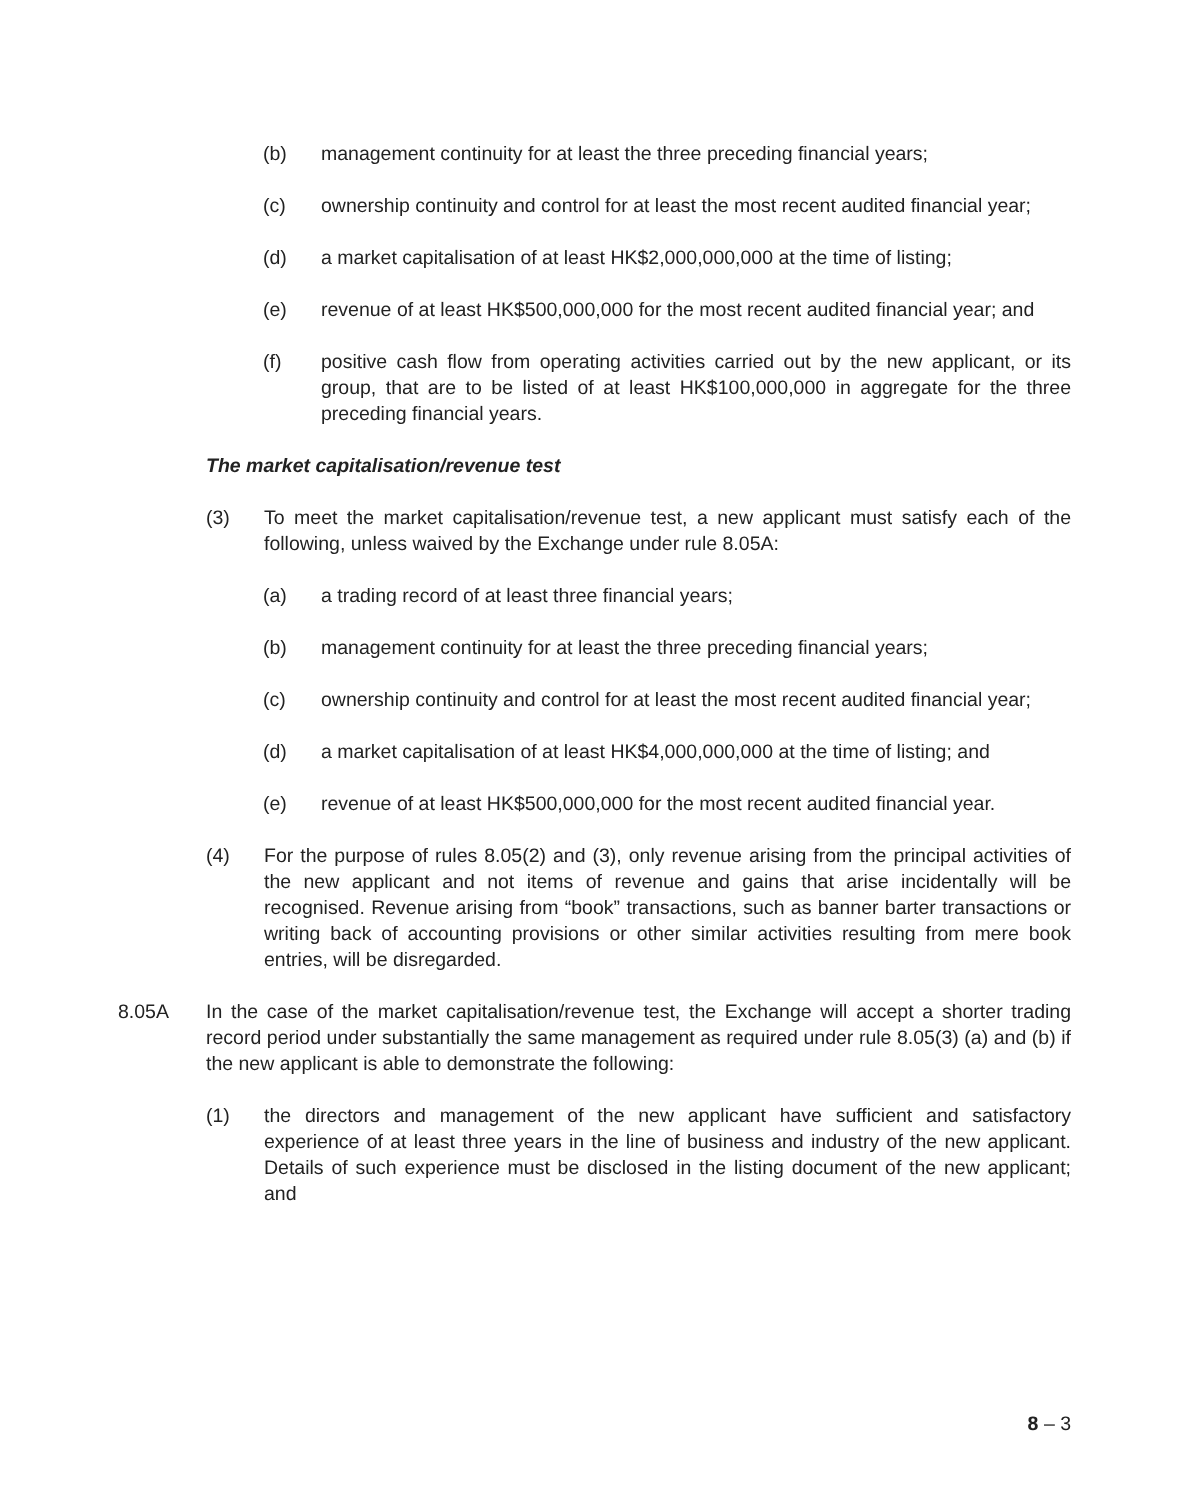(b) management continuity for at least the three preceding financial years;
(c) ownership continuity and control for at least the most recent audited financial year;
(d) a market capitalisation of at least HK$2,000,000,000 at the time of listing;
(e) revenue of at least HK$500,000,000 for the most recent audited financial year; and
(f) positive cash flow from operating activities carried out by the new applicant, or its group, that are to be listed of at least HK$100,000,000 in aggregate for the three preceding financial years.
The market capitalisation/revenue test
(3) To meet the market capitalisation/revenue test, a new applicant must satisfy each of the following, unless waived by the Exchange under rule 8.05A:
(a) a trading record of at least three financial years;
(b) management continuity for at least the three preceding financial years;
(c) ownership continuity and control for at least the most recent audited financial year;
(d) a market capitalisation of at least HK$4,000,000,000 at the time of listing; and
(e) revenue of at least HK$500,000,000 for the most recent audited financial year.
(4) For the purpose of rules 8.05(2) and (3), only revenue arising from the principal activities of the new applicant and not items of revenue and gains that arise incidentally will be recognised. Revenue arising from “book” transactions, such as banner barter transactions or writing back of accounting provisions or other similar activities resulting from mere book entries, will be disregarded.
8.05A In the case of the market capitalisation/revenue test, the Exchange will accept a shorter trading record period under substantially the same management as required under rule 8.05(3) (a) and (b) if the new applicant is able to demonstrate the following:
(1) the directors and management of the new applicant have sufficient and satisfactory experience of at least three years in the line of business and industry of the new applicant. Details of such experience must be disclosed in the listing document of the new applicant; and
8 – 3